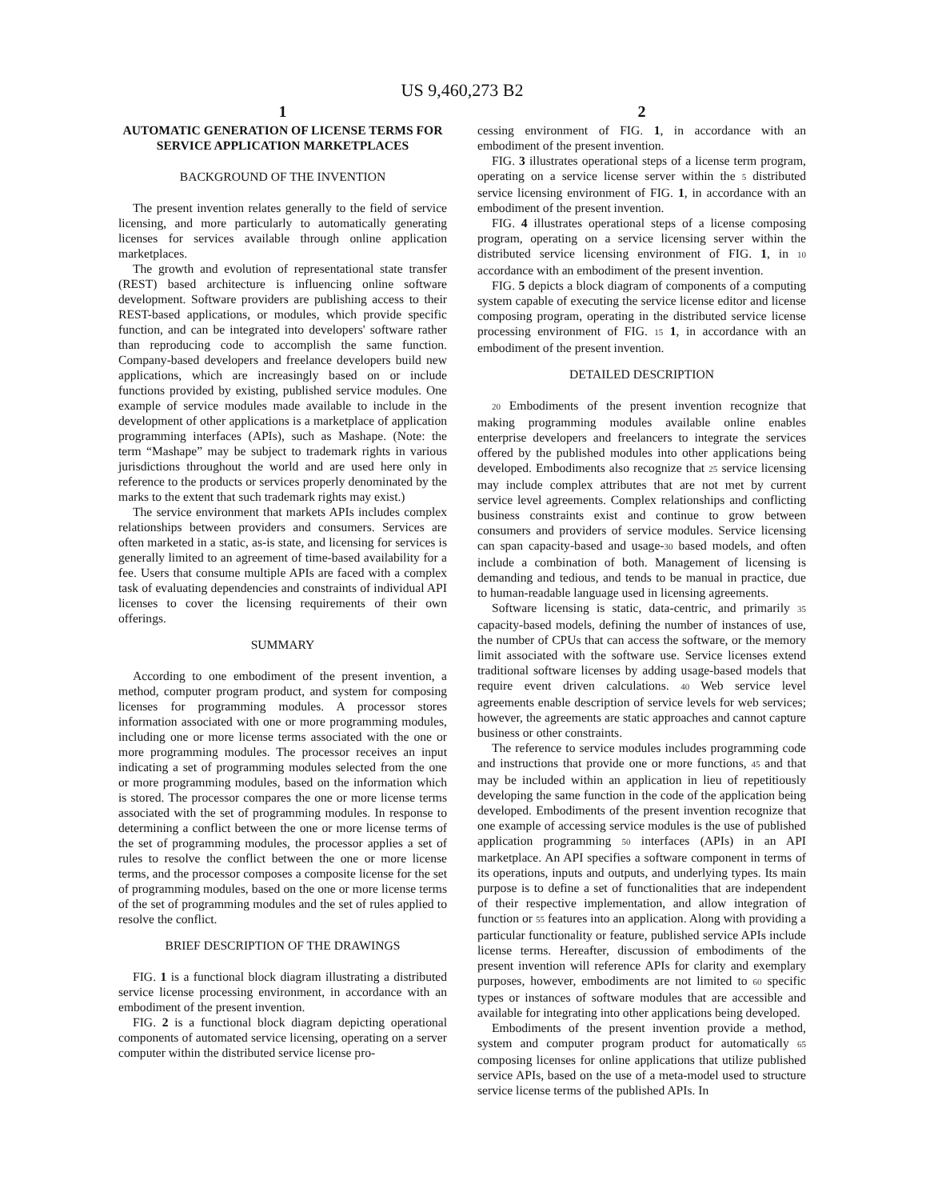US 9,460,273 B2
1
AUTOMATIC GENERATION OF LICENSE TERMS FOR SERVICE APPLICATION MARKETPLACES
BACKGROUND OF THE INVENTION
The present invention relates generally to the field of service licensing, and more particularly to automatically generating licenses for services available through online application marketplaces.
The growth and evolution of representational state transfer (REST) based architecture is influencing online software development. Software providers are publishing access to their REST-based applications, or modules, which provide specific function, and can be integrated into developers' software rather than reproducing code to accomplish the same function. Company-based developers and freelance developers build new applications, which are increasingly based on or include functions provided by existing, published service modules. One example of service modules made available to include in the development of other applications is a marketplace of application programming interfaces (APIs), such as Mashape. (Note: the term “Mashape” may be subject to trademark rights in various jurisdictions throughout the world and are used here only in reference to the products or services properly denominated by the marks to the extent that such trademark rights may exist.)
The service environment that markets APIs includes complex relationships between providers and consumers. Services are often marketed in a static, as-is state, and licensing for services is generally limited to an agreement of time-based availability for a fee. Users that consume multiple APIs are faced with a complex task of evaluating dependencies and constraints of individual API licenses to cover the licensing requirements of their own offerings.
SUMMARY
According to one embodiment of the present invention, a method, computer program product, and system for composing licenses for programming modules. A processor stores information associated with one or more programming modules, including one or more license terms associated with the one or more programming modules. The processor receives an input indicating a set of programming modules selected from the one or more programming modules, based on the information which is stored. The processor compares the one or more license terms associated with the set of programming modules. In response to determining a conflict between the one or more license terms of the set of programming modules, the processor applies a set of rules to resolve the conflict between the one or more license terms, and the processor composes a composite license for the set of programming modules, based on the one or more license terms of the set of programming modules and the set of rules applied to resolve the conflict.
BRIEF DESCRIPTION OF THE DRAWINGS
FIG. 1 is a functional block diagram illustrating a distributed service license processing environment, in accordance with an embodiment of the present invention.
FIG. 2 is a functional block diagram depicting operational components of automated service licensing, operating on a server computer within the distributed service license pro-
2
cessing environment of FIG. 1, in accordance with an embodiment of the present invention.
FIG. 3 illustrates operational steps of a license term program, operating on a service license server within the 5 distributed service licensing environment of FIG. 1, in accordance with an embodiment of the present invention.
FIG. 4 illustrates operational steps of a license composing program, operating on a service licensing server within the distributed service licensing environment of FIG. 1, in 10 accordance with an embodiment of the present invention.
FIG. 5 depicts a block diagram of components of a computing system capable of executing the service license editor and license composing program, operating in the distributed service license processing environment of FIG. 15 1, in accordance with an embodiment of the present invention.
DETAILED DESCRIPTION
20 Embodiments of the present invention recognize that making programming modules available online enables enterprise developers and freelancers to integrate the services offered by the published modules into other applications being developed. Embodiments also recognize that 25 service licensing may include complex attributes that are not met by current service level agreements. Complex relationships and conflicting business constraints exist and continue to grow between consumers and providers of service modules. Service licensing can span capacity-based and usage-30 based models, and often include a combination of both. Management of licensing is demanding and tedious, and tends to be manual in practice, due to human-readable language used in licensing agreements.
Software licensing is static, data-centric, and primarily 35 capacity-based models, defining the number of instances of use, the number of CPUs that can access the software, or the memory limit associated with the software use. Service licenses extend traditional software licenses by adding usage-based models that require event driven calculations. 40 Web service level agreements enable description of service levels for web services; however, the agreements are static approaches and cannot capture business or other constraints.
The reference to service modules includes programming code and instructions that provide one or more functions, 45 and that may be included within an application in lieu of repetitiously developing the same function in the code of the application being developed. Embodiments of the present invention recognize that one example of accessing service modules is the use of published application programming 50 interfaces (APIs) in an API marketplace. An API specifies a software component in terms of its operations, inputs and outputs, and underlying types. Its main purpose is to define a set of functionalities that are independent of their respective implementation, and allow integration of function or 55 features into an application. Along with providing a particular functionality or feature, published service APIs include license terms. Hereafter, discussion of embodiments of the present invention will reference APIs for clarity and exemplary purposes, however, embodiments are not limited to 60 specific types or instances of software modules that are accessible and available for integrating into other applications being developed.
Embodiments of the present invention provide a method, system and computer program product for automatically 65 composing licenses for online applications that utilize published service APIs, based on the use of a meta-model used to structure service license terms of the published APIs. In